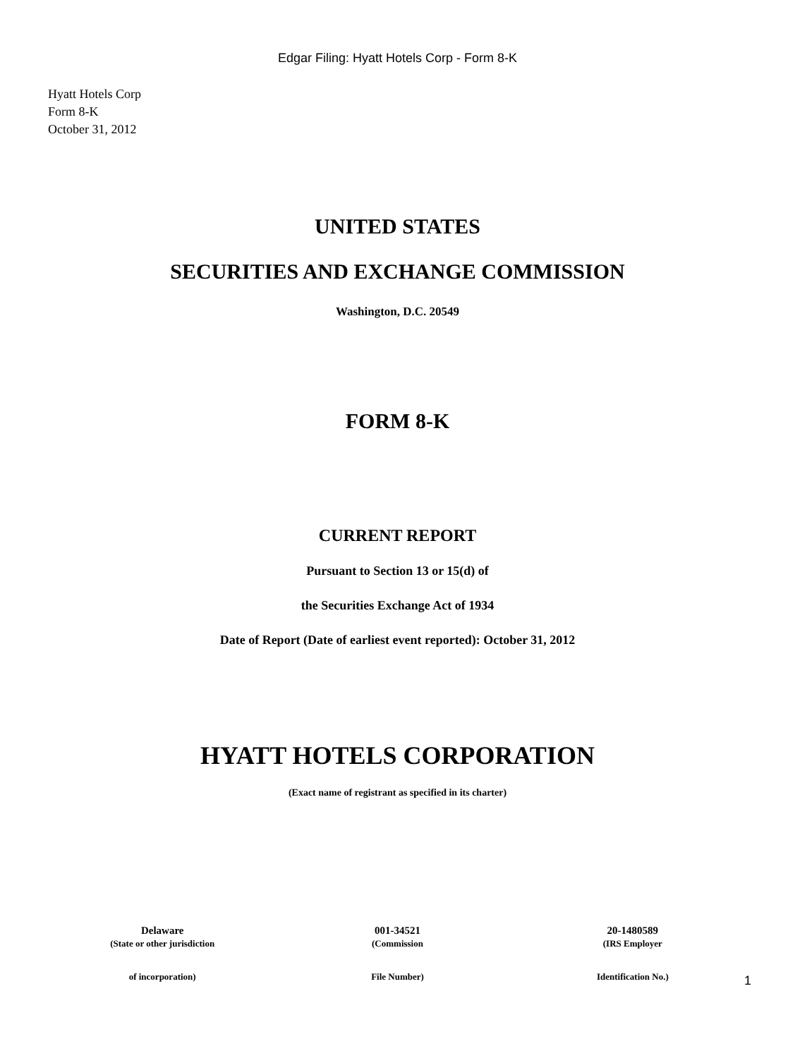Edgar Filing: Hyatt Hotels Corp - Form 8-K
Hyatt Hotels Corp
Form 8-K
October 31, 2012
UNITED STATES
SECURITIES AND EXCHANGE COMMISSION
Washington, D.C. 20549
FORM 8-K
CURRENT REPORT
Pursuant to Section 13 or 15(d) of
the Securities Exchange Act of 1934
Date of Report (Date of earliest event reported): October 31, 2012
HYATT HOTELS CORPORATION
(Exact name of registrant as specified in its charter)
| Delaware | 001-34521 | 20-1480589 |
| (State or other jurisdiction | (Commission | (IRS Employer |
| of incorporation) | File Number) | Identification No.) |
1